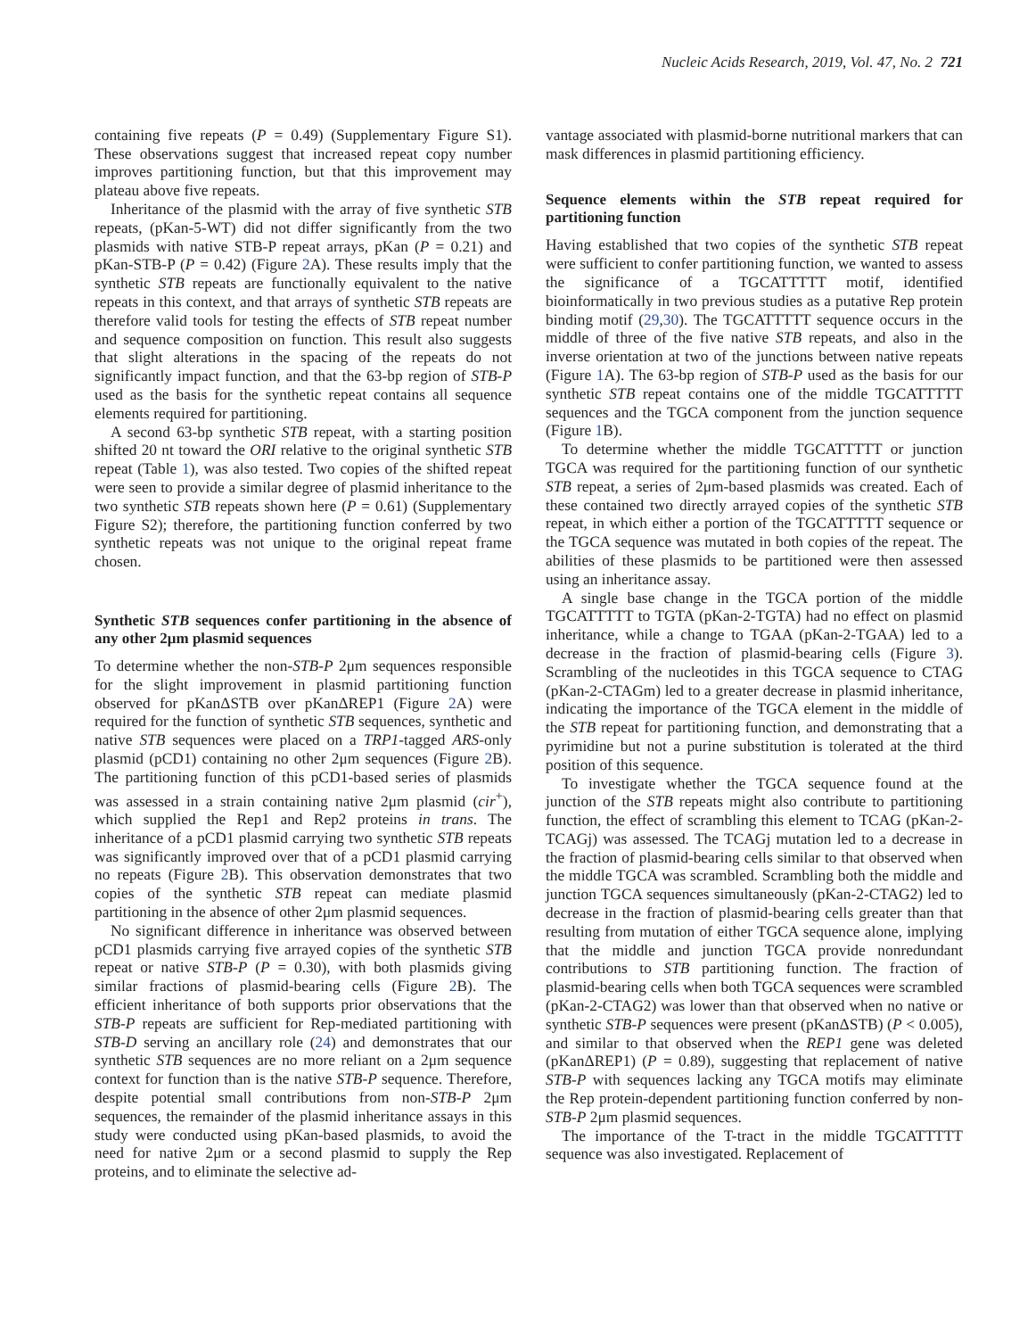Nucleic Acids Research, 2019, Vol. 47, No. 2 721
containing five repeats (P = 0.49) (Supplementary Figure S1). These observations suggest that increased repeat copy number improves partitioning function, but that this improvement may plateau above five repeats.
Inheritance of the plasmid with the array of five synthetic STB repeats, (pKan-5-WT) did not differ significantly from the two plasmids with native STB-P repeat arrays, pKan (P = 0.21) and pKan-STB-P (P = 0.42) (Figure 2 A). These results imply that the synthetic STB repeats are functionally equivalent to the native repeats in this context, and that arrays of synthetic STB repeats are therefore valid tools for testing the effects of STB repeat number and sequence composition on function. This result also suggests that slight alterations in the spacing of the repeats do not significantly impact function, and that the 63-bp region of STB-P used as the basis for the synthetic repeat contains all sequence elements required for partitioning.
A second 63-bp synthetic STB repeat, with a starting position shifted 20 nt toward the ORI relative to the original synthetic STB repeat (Table 1), was also tested. Two copies of the shifted repeat were seen to provide a similar degree of plasmid inheritance to the two synthetic STB repeats shown here (P = 0.61) (Supplementary Figure S2); therefore, the partitioning function conferred by two synthetic repeats was not unique to the original repeat frame chosen.
Synthetic STB sequences confer partitioning in the absence of any other 2μm plasmid sequences
To determine whether the non-STB-P 2μm sequences responsible for the slight improvement in plasmid partitioning function observed for pKanΔSTB over pKanΔREP1 (Figure 2 A) were required for the function of synthetic STB sequences, synthetic and native STB sequences were placed on a TRP1-tagged ARS-only plasmid (pCD1) containing no other 2μm sequences (Figure 2 B). The partitioning function of this pCD1-based series of plasmids was assessed in a strain containing native 2μm plasmid (cir<sup>+</sup>), which supplied the Rep1 and Rep2 proteins in trans. The inheritance of a pCD1 plasmid carrying two synthetic STB repeats was significantly improved over that of a pCD1 plasmid carrying no repeats (Figure 2 B). This observation demonstrates that two copies of the synthetic STB repeat can mediate plasmid partitioning in the absence of other 2μm plasmid sequences.
No significant difference in inheritance was observed between pCD1 plasmids carrying five arrayed copies of the synthetic STB repeat or native STB-P (P = 0.30), with both plasmids giving similar fractions of plasmid-bearing cells (Figure 2 B). The efficient inheritance of both supports prior observations that the STB-P repeats are sufficient for Rep-mediated partitioning with STB-D serving an ancillary role (24) and demonstrates that our synthetic STB sequences are no more reliant on a 2μm sequence context for function than is the native STB-P sequence. Therefore, despite potential small contributions from non-STB-P 2μm sequences, the remainder of the plasmid inheritance assays in this study were conducted using pKan-based plasmids, to avoid the need for native 2μm or a second plasmid to supply the Rep proteins, and to eliminate the selective ad-
vantage associated with plasmid-borne nutritional markers that can mask differences in plasmid partitioning efficiency.
Sequence elements within the STB repeat required for partitioning function
Having established that two copies of the synthetic STB repeat were sufficient to confer partitioning function, we wanted to assess the significance of a TGCATTTTT motif, identified bioinformatically in two previous studies as a putative Rep protein binding motif (29,30). The TGCATTTTT sequence occurs in the middle of three of the five native STB repeats, and also in the inverse orientation at two of the junctions between native repeats (Figure 1 A). The 63-bp region of STB-P used as the basis for our synthetic STB repeat contains one of the middle TGCATTTTT sequences and the TGCA component from the junction sequence (Figure 1 B).
To determine whether the middle TGCATTTTT or junction TGCA was required for the partitioning function of our synthetic STB repeat, a series of 2μm-based plasmids was created. Each of these contained two directly arrayed copies of the synthetic STB repeat, in which either a portion of the TGCATTTTT sequence or the TGCA sequence was mutated in both copies of the repeat. The abilities of these plasmids to be partitioned were then assessed using an inheritance assay.
A single base change in the TGCA portion of the middle TGCATTTTT to TGTA (pKan-2-TGTA) had no effect on plasmid inheritance, while a change to TGAA (pKan-2-TGAA) led to a decrease in the fraction of plasmid-bearing cells (Figure 3). Scrambling of the nucleotides in this TGCA sequence to CTAG (pKan-2-CTAGm) led to a greater decrease in plasmid inheritance, indicating the importance of the TGCA element in the middle of the STB repeat for partitioning function, and demonstrating that a pyrimidine but not a purine substitution is tolerated at the third position of this sequence.
To investigate whether the TGCA sequence found at the junction of the STB repeats might also contribute to partitioning function, the effect of scrambling this element to TCAG (pKan-2-TCAGj) was assessed. The TCAGj mutation led to a decrease in the fraction of plasmid-bearing cells similar to that observed when the middle TGCA was scrambled. Scrambling both the middle and junction TGCA sequences simultaneously (pKan-2-CTAG2) led to decrease in the fraction of plasmid-bearing cells greater than that resulting from mutation of either TGCA sequence alone, implying that the middle and junction TGCA provide nonredundant contributions to STB partitioning function. The fraction of plasmid-bearing cells when both TGCA sequences were scrambled (pKan-2-CTAG2) was lower than that observed when no native or synthetic STB-P sequences were present (pKanΔSTB) (P < 0.005), and similar to that observed when the REP1 gene was deleted (pKanΔREP1) (P = 0.89), suggesting that replacement of native STB-P with sequences lacking any TGCA motifs may eliminate the Rep protein-dependent partitioning function conferred by non-STB-P 2μm plasmid sequences.
The importance of the T-tract in the middle TGCATTTTT sequence was also investigated. Replacement of